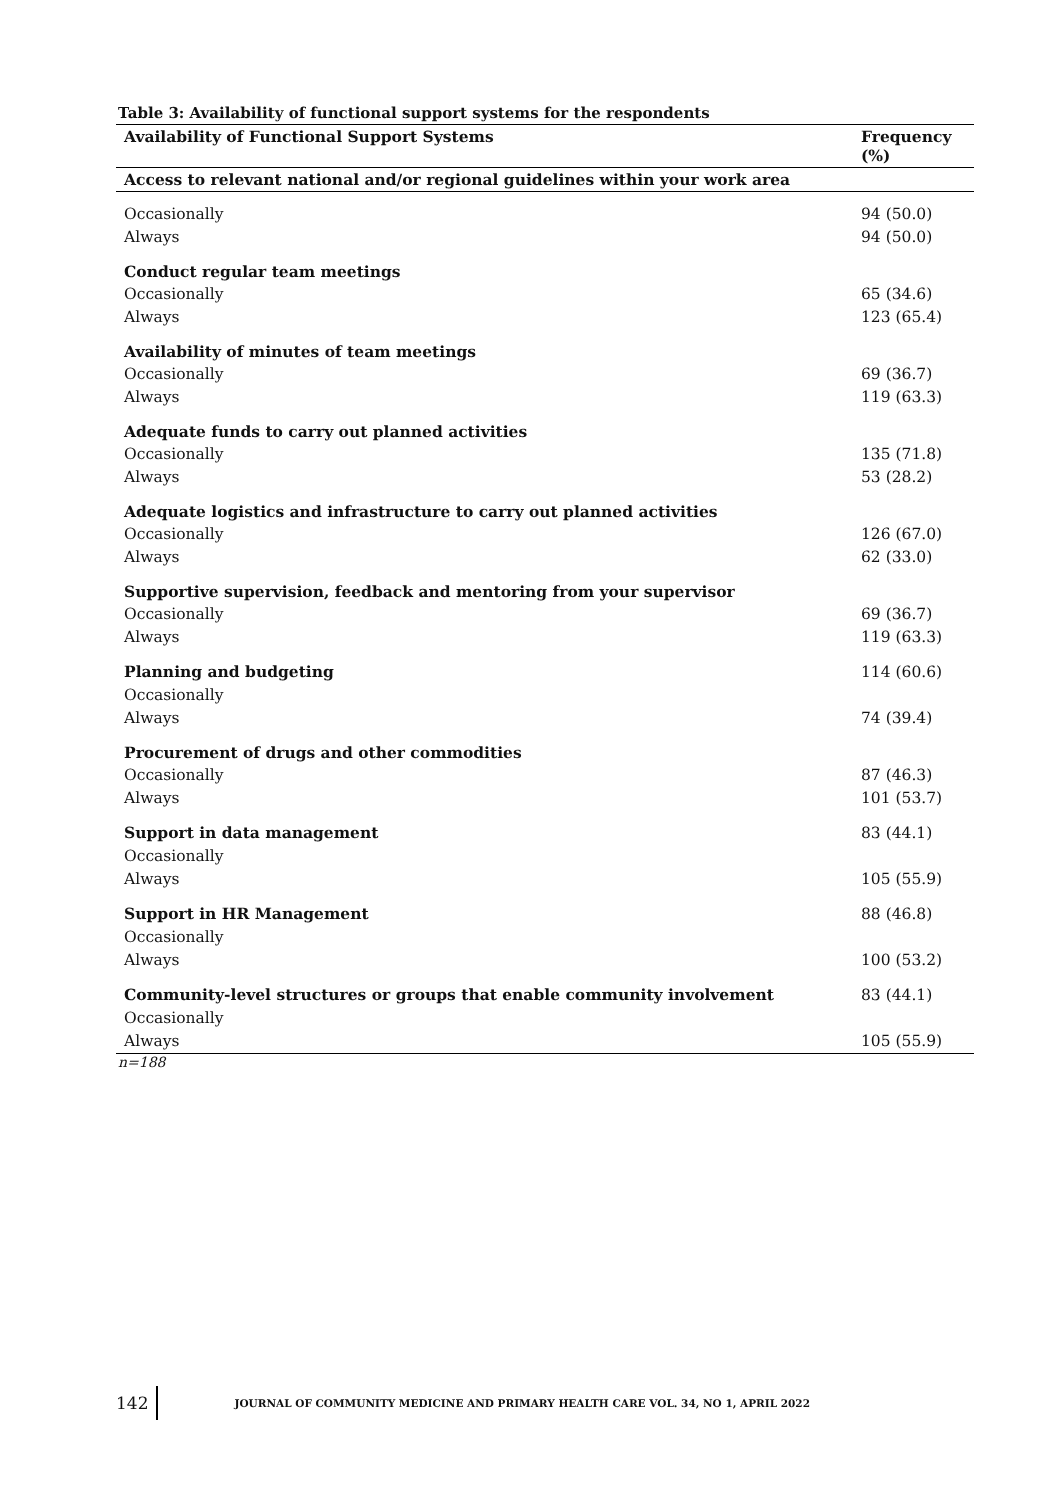Table 3: Availability of functional support systems for the respondents
| Availability of Functional Support Systems | Frequency (%) |
| --- | --- |
| Access to relevant national and/or regional guidelines within your work area | |
| Occasionally | 94 (50.0) |
| Always | 94 (50.0) |
| Conduct regular team meetings | |
| Occasionally | 65 (34.6) |
| Always | 123 (65.4) |
| Availability of minutes of team meetings | |
| Occasionally | 69 (36.7) |
| Always | 119 (63.3) |
| Adequate funds to carry out planned activities | |
| Occasionally | 135 (71.8) |
| Always | 53 (28.2) |
| Adequate logistics and infrastructure to carry out planned activities | |
| Occasionally | 126 (67.0) |
| Always | 62 (33.0) |
| Supportive supervision, feedback and mentoring from your supervisor | |
| Occasionally | 69 (36.7) |
| Always | 119 (63.3) |
| Planning and budgeting | 114 (60.6) |
| Occasionally | |
| Always | 74 (39.4) |
| Procurement of drugs and other commodities | |
| Occasionally | 87 (46.3) |
| Always | 101 (53.7) |
| Support in data management | 83 (44.1) |
| Occasionally | |
| Always | 105 (55.9) |
| Support in HR Management | 88 (46.8) |
| Occasionally | |
| Always | 100 (53.2) |
| Community-level structures or groups that enable community involvement | 83 (44.1) |
| Occasionally | |
| Always | 105 (55.9) |
n=188
142 JOURNAL OF COMMUNITY MEDICINE AND PRIMARY HEALTH CARE VOL. 34, NO 1, APRIL 2022